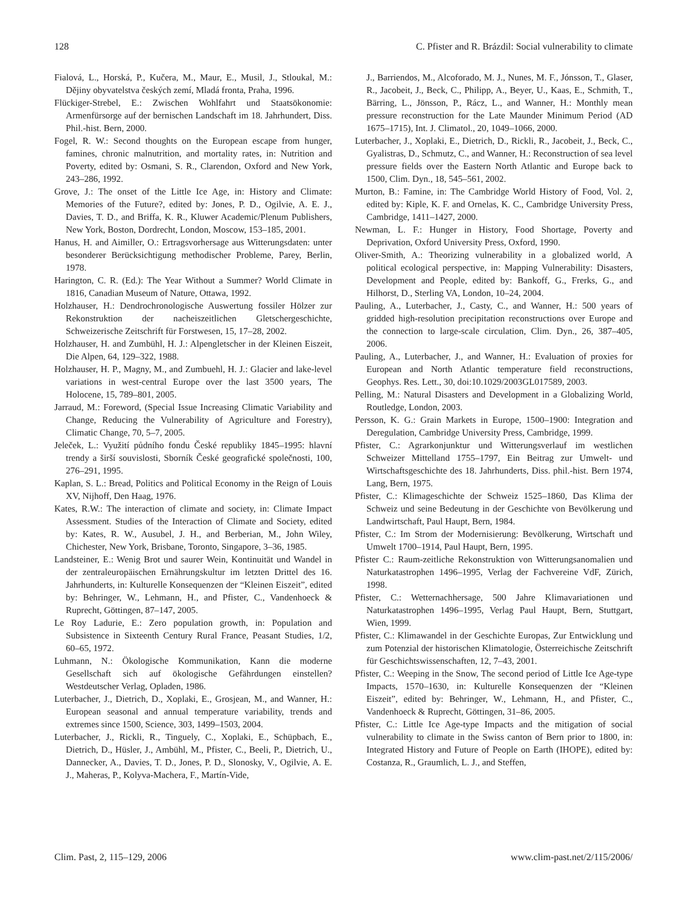128 C. Pfister and R. Brázdil: Social vulnerability to climate
Fialová, L., Horská, P., Kučera, M., Maur, E., Musil, J., Stloukal, M.: Dějiny obyvatelstva českých zemí, Mladá fronta, Praha, 1996.
Flückiger-Strebel, E.: Zwischen Wohlfahrt und Staatsökonomie: Armenfürsorge auf der bernischen Landschaft im 18. Jahrhundert, Diss. Phil.-hist. Bern, 2000.
Fogel, R. W.: Second thoughts on the European escape from hunger, famines, chronic malnutrition, and mortality rates, in: Nutrition and Poverty, edited by: Osmani, S. R., Clarendon, Oxford and New York, 243–286, 1992.
Grove, J.: The onset of the Little Ice Age, in: History and Climate: Memories of the Future?, edited by: Jones, P. D., Ogilvie, A. E. J., Davies, T. D., and Briffa, K. R., Kluwer Academic/Plenum Publishers, New York, Boston, Dordrecht, London, Moscow, 153–185, 2001.
Hanus, H. and Aimiller, O.: Ertragsvorhersage aus Witterungsdaten: unter besonderer Berücksichtigung methodischer Probleme, Parey, Berlin, 1978.
Harington, C. R. (Ed.): The Year Without a Summer? World Climate in 1816, Canadian Museum of Nature, Ottawa, 1992.
Holzhauser, H.: Dendrochronologische Auswertung fossiler Hölzer zur Rekonstruktion der nacheiszeitlichen Gletschergeschichte, Schweizerische Zeitschrift für Forstwesen, 15, 17–28, 2002.
Holzhauser, H. and Zumbühl, H. J.: Alpengletscher in der Kleinen Eiszeit, Die Alpen, 64, 129–322, 1988.
Holzhauser, H. P., Magny, M., and Zumbuehl, H. J.: Glacier and lake-level variations in west-central Europe over the last 3500 years, The Holocene, 15, 789–801, 2005.
Jarraud, M.: Foreword, (Special Issue Increasing Climatic Variability and Change, Reducing the Vulnerability of Agriculture and Forestry), Climatic Change, 70, 5–7, 2005.
Jeleček, L.: Využití půdního fondu České republiky 1845–1995: hlavní trendy a širší souvislosti, Sborník České geografické společnosti, 100, 276–291, 1995.
Kaplan, S. L.: Bread, Politics and Political Economy in the Reign of Louis XV, Nijhoff, Den Haag, 1976.
Kates, R.W.: The interaction of climate and society, in: Climate Impact Assessment. Studies of the Interaction of Climate and Society, edited by: Kates, R. W., Ausubel, J. H., and Berberian, M., John Wiley, Chichester, New York, Brisbane, Toronto, Singapore, 3–36, 1985.
Landsteiner, E.: Wenig Brot und saurer Wein, Kontinuität und Wandel in der zentraleuropäischen Ernährungskultur im letzten Drittel des 16. Jahrhunderts, in: Kulturelle Konsequenzen der “Kleinen Eiszeit”, edited by: Behringer, W., Lehmann, H., and Pfister, C., Vandenhoeck & Ruprecht, Göttingen, 87–147, 2005.
Le Roy Ladurie, E.: Zero population growth, in: Population and Subsistence in Sixteenth Century Rural France, Peasant Studies, 1/2, 60–65, 1972.
Luhmann, N.: Ökologische Kommunikation, Kann die moderne Gesellschaft sich auf ökologische Gefährdungen einstellen? Westdeutscher Verlag, Opladen, 1986.
Luterbacher, J., Dietrich, D., Xoplaki, E., Grosjean, M., and Wanner, H.: European seasonal and annual temperature variability, trends and extremes since 1500, Science, 303, 1499–1503, 2004.
Luterbacher, J., Rickli, R., Tinguely, C., Xoplaki, E., Schüpbach, E., Dietrich, D., Hüsler, J., Ambühl, M., Pfister, C., Beeli, P., Dietrich, U., Dannecker, A., Davies, T. D., Jones, P. D., Slonosky, V., Ogilvie, A. E. J., Maheras, P., Kolyva-Machera, F., Martín-Vide,
J., Barriendos, M., Alcoforado, M. J., Nunes, M. F., Jónsson, T., Glaser, R., Jacobeit, J., Beck, C., Philipp, A., Beyer, U., Kaas, E., Schmith, T., Bärring, L., Jönsson, P., Rácz, L., and Wanner, H.: Monthly mean pressure reconstruction for the Late Maunder Minimum Period (AD 1675–1715), Int. J. Climatol., 20, 1049–1066, 2000.
Luterbacher, J., Xoplaki, E., Dietrich, D., Rickli, R., Jacobeit, J., Beck, C., Gyalistras, D., Schmutz, C., and Wanner, H.: Reconstruction of sea level pressure fields over the Eastern North Atlantic and Europe back to 1500, Clim. Dyn., 18, 545–561, 2002.
Murton, B.: Famine, in: The Cambridge World History of Food, Vol. 2, edited by: Kiple, K. F. and Ornelas, K. C., Cambridge University Press, Cambridge, 1411–1427, 2000.
Newman, L. F.: Hunger in History, Food Shortage, Poverty and Deprivation, Oxford University Press, Oxford, 1990.
Oliver-Smith, A.: Theorizing vulnerability in a globalized world, A political ecological perspective, in: Mapping Vulnerability: Disasters, Development and People, edited by: Bankoff, G., Frerks, G., and Hilhorst, D., Sterling VA, London, 10–24, 2004.
Pauling, A., Luterbacher, J., Casty, C., and Wanner, H.: 500 years of gridded high-resolution precipitation reconstructions over Europe and the connection to large-scale circulation, Clim. Dyn., 26, 387–405, 2006.
Pauling, A., Luterbacher, J., and Wanner, H.: Evaluation of proxies for European and North Atlantic temperature field reconstructions, Geophys. Res. Lett., 30, doi:10.1029/2003GL017589, 2003.
Pelling, M.: Natural Disasters and Development in a Globalizing World, Routledge, London, 2003.
Persson, K. G.: Grain Markets in Europe, 1500–1900: Integration and Deregulation, Cambridge University Press, Cambridge, 1999.
Pfister, C.: Agrarkonjunktur und Witterungsverlauf im westlichen Schweizer Mittelland 1755–1797, Ein Beitrag zur Umwelt- und Wirtschaftsgeschichte des 18. Jahrhunderts, Diss. phil.-hist. Bern 1974, Lang, Bern, 1975.
Pfister, C.: Klimageschichte der Schweiz 1525–1860, Das Klima der Schweiz und seine Bedeutung in der Geschichte von Bevölkerung und Landwirtschaft, Paul Haupt, Bern, 1984.
Pfister, C.: Im Strom der Modernisierung: Bevölkerung, Wirtschaft und Umwelt 1700–1914, Paul Haupt, Bern, 1995.
Pfister C.: Raum-zeitliche Rekonstruktion von Witterungsanomalien und Naturkatastrophen 1496–1995, Verlag der Fachvereine VdF, Zürich, 1998.
Pfister, C.: Wetternachhersage, 500 Jahre Klimavariationen und Naturkatastrophen 1496–1995, Verlag Paul Haupt, Bern, Stuttgart, Wien, 1999.
Pfister, C.: Klimawandel in der Geschichte Europas, Zur Entwicklung und zum Potenzial der historischen Klimatologie, Österreichische Zeitschrift für Geschichtswissenschaften, 12, 7–43, 2001.
Pfister, C.: Weeping in the Snow, The second period of Little Ice Age-type Impacts, 1570–1630, in: Kulturelle Konsequenzen der “Kleinen Eiszeit”, edited by: Behringer, W., Lehmann, H., and Pfister, C., Vandenhoeck & Ruprecht, Göttingen, 31–86, 2005.
Pfister, C.: Little Ice Age-type Impacts and the mitigation of social vulnerability to climate in the Swiss canton of Bern prior to 1800, in: Integrated History and Future of People on Earth (IHOPE), edited by: Costanza, R., Graumlich, L. J., and Steffen,
Clim. Past, 2, 115–129, 2006 www.clim-past.net/2/115/2006/